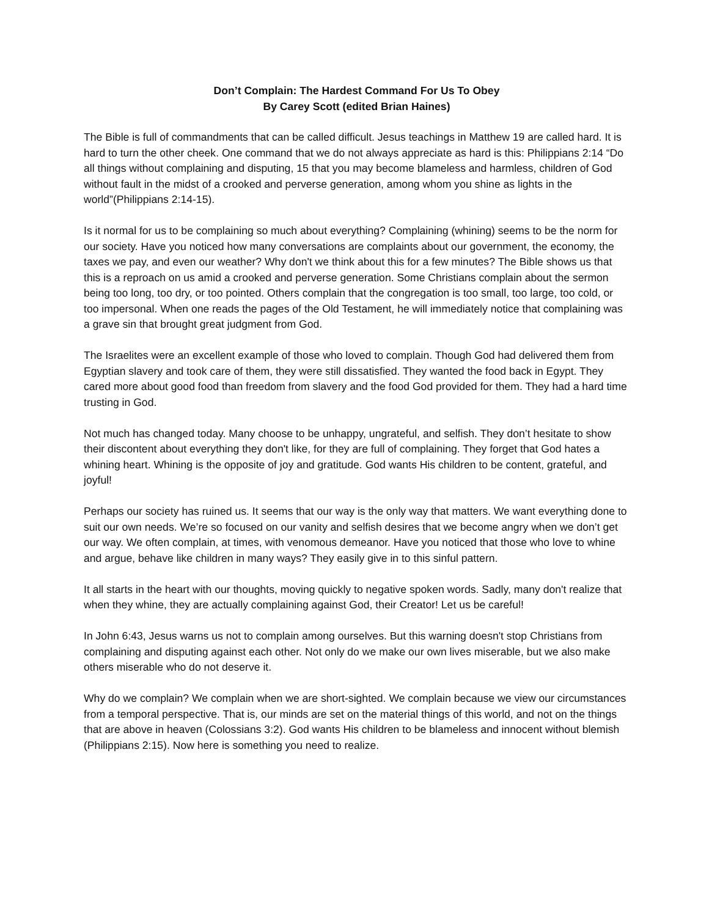Don’t Complain: The Hardest Command For Us To Obey
By Carey Scott (edited Brian Haines)
The Bible is full of commandments that can be called difficult. Jesus teachings in Matthew 19 are called hard. It is hard to turn the other cheek. One command that we do not always appreciate as hard is this: Philippians 2:14 “Do all things without complaining and disputing, 15 that you may become blameless and harmless, children of God without fault in the midst of a crooked and perverse generation, among whom you shine as lights in the world”(Philippians 2:14-15).
Is it normal for us to be complaining so much about everything? Complaining (whining) seems to be the norm for our society. Have you noticed how many conversations are complaints about our government, the economy, the taxes we pay, and even our weather? Why don't we think about this for a few minutes? The Bible shows us that this is a reproach on us amid a crooked and perverse generation. Some Christians complain about the sermon being too long, too dry, or too pointed. Others complain that the congregation is too small, too large, too cold, or too impersonal. When one reads the pages of the Old Testament, he will immediately notice that complaining was a grave sin that brought great judgment from God.
The Israelites were an excellent example of those who loved to complain. Though God had delivered them from Egyptian slavery and took care of them, they were still dissatisfied. They wanted the food back in Egypt. They cared more about good food than freedom from slavery and the food God provided for them. They had a hard time trusting in God.
Not much has changed today. Many choose to be unhappy, ungrateful, and selfish. They don’t hesitate to show their discontent about everything they don't like, for they are full of complaining. They forget that God hates a whining heart. Whining is the opposite of joy and gratitude. God wants His children to be content, grateful, and joyful!
Perhaps our society has ruined us. It seems that our way is the only way that matters. We want everything done to suit our own needs. We’re so focused on our vanity and selfish desires that we become angry when we don’t get our way. We often complain, at times, with venomous demeanor. Have you noticed that those who love to whine and argue, behave like children in many ways? They easily give in to this sinful pattern.
It all starts in the heart with our thoughts, moving quickly to negative spoken words. Sadly, many don't realize that when they whine, they are actually complaining against God, their Creator! Let us be careful!
In John 6:43, Jesus warns us not to complain among ourselves. But this warning doesn't stop Christians from complaining and disputing against each other. Not only do we make our own lives miserable, but we also make others miserable who do not deserve it.
Why do we complain? We complain when we are short-sighted. We complain because we view our circumstances from a temporal perspective. That is, our minds are set on the material things of this world, and not on the things that are above in heaven (Colossians 3:2). God wants His children to be blameless and innocent without blemish (Philippians 2:15). Now here is something you need to realize.